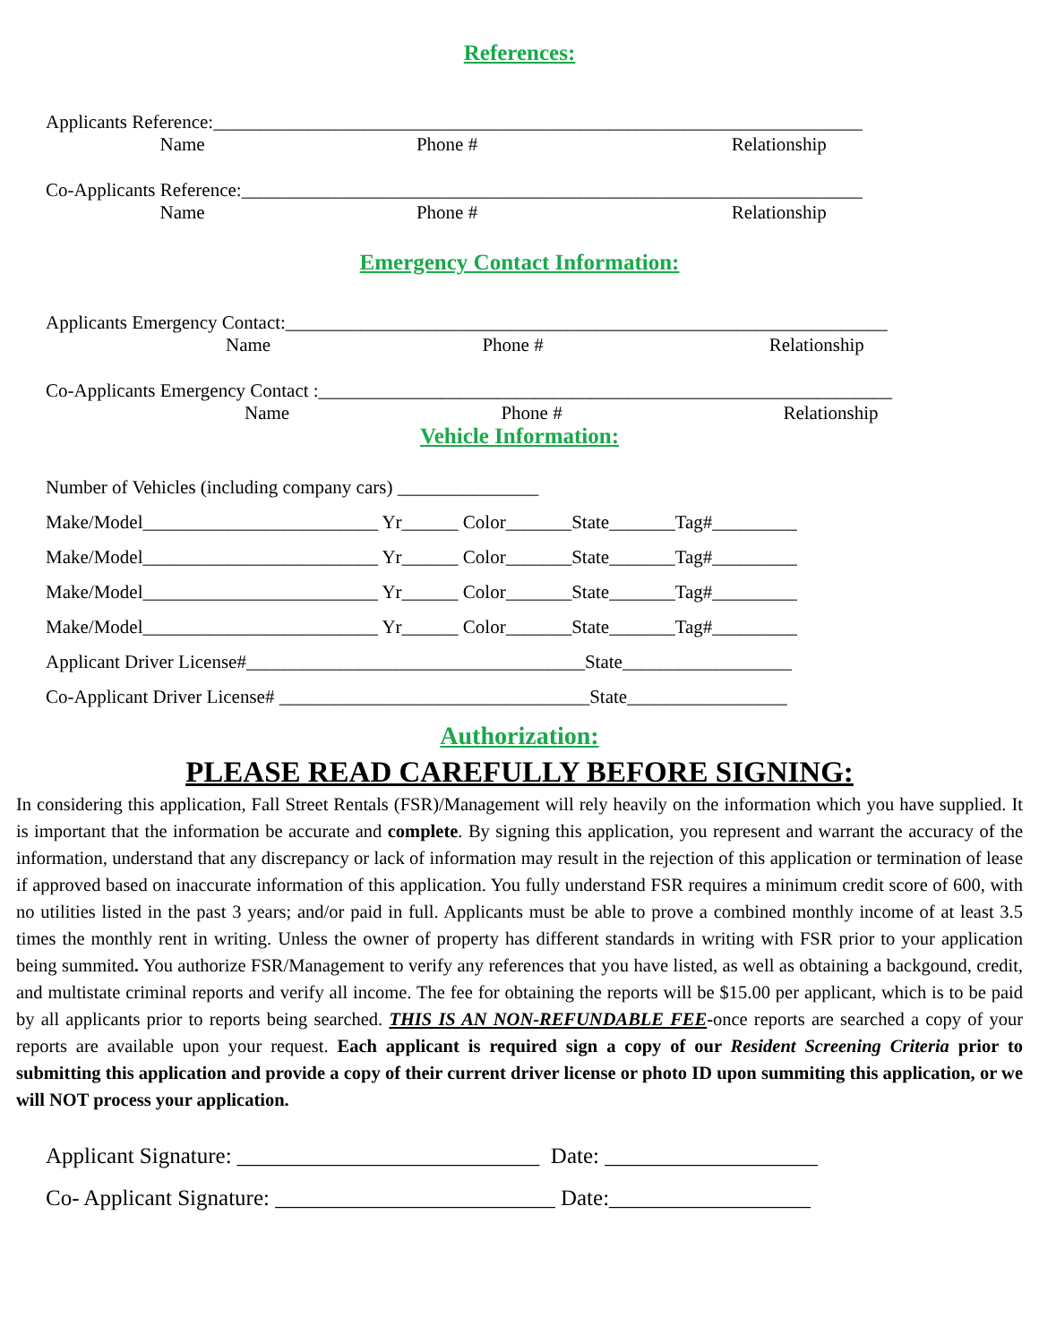References:
Applicants Reference:_____________________________________________________________________
Name Phone # Relationship
Co-Applicants Reference:__________________________________________________________________
Name Phone # Relationship
Emergency Contact Information:
Applicants Emergency Contact:________________________________________________________________
Name Phone # Relationship
Co-Applicants Emergency Contact :_____________________________________________________________
Name Phone # Relationship
Vehicle Information:
Number of Vehicles (including company cars) _______________ Make/Model_________________________ Yr______ Color_______State_______Tag#_________ Make/Model_________________________ Yr______ Color_______State_______Tag#_________ Make/Model_________________________ Yr______ Color_______State_______Tag#_________ Make/Model_________________________ Yr______ Color_______State_______Tag#_________ Applicant Driver License#____________________________________State__________________ Co-Applicant Driver License# _________________________________State_________________
Authorization:
PLEASE READ CAREFULLY BEFORE SIGNING:
In considering this application, Fall Street Rentals (FSR)/Management will rely heavily on the information which you have supplied. It is important that the information be accurate and complete. By signing this application, you represent and warrant the accuracy of the information, understand that any discrepancy or lack of information may result in the rejection of this application or termination of lease if approved based on inaccurate information of this application. You fully understand FSR requires a minimum credit score of 600, with no utilities listed in the past 3 years; and/or paid in full. Applicants must be able to prove a combined monthly income of at least 3.5 times the monthly rent in writing. Unless the owner of property has different standards in writing with FSR prior to your application being summited. You authorize FSR/Management to verify any references that you have listed, as well as obtaining a backgound, credit, and multistate criminal reports and verify all income. The fee for obtaining the reports will be $15.00 per applicant, which is to be paid by all applicants prior to reports being searched. THIS IS AN NON-REFUNDABLE FEE-once reports are searched a copy of your reports are available upon your request. Each applicant is required sign a copy of our Resident Screening Criteria prior to submitting this application and provide a copy of their current driver license or photo ID upon summiting this application, or we will NOT process your application.
Applicant Signature: ___________________________ Date: ___________________ Co- Applicant Signature: _________________________ Date:__________________